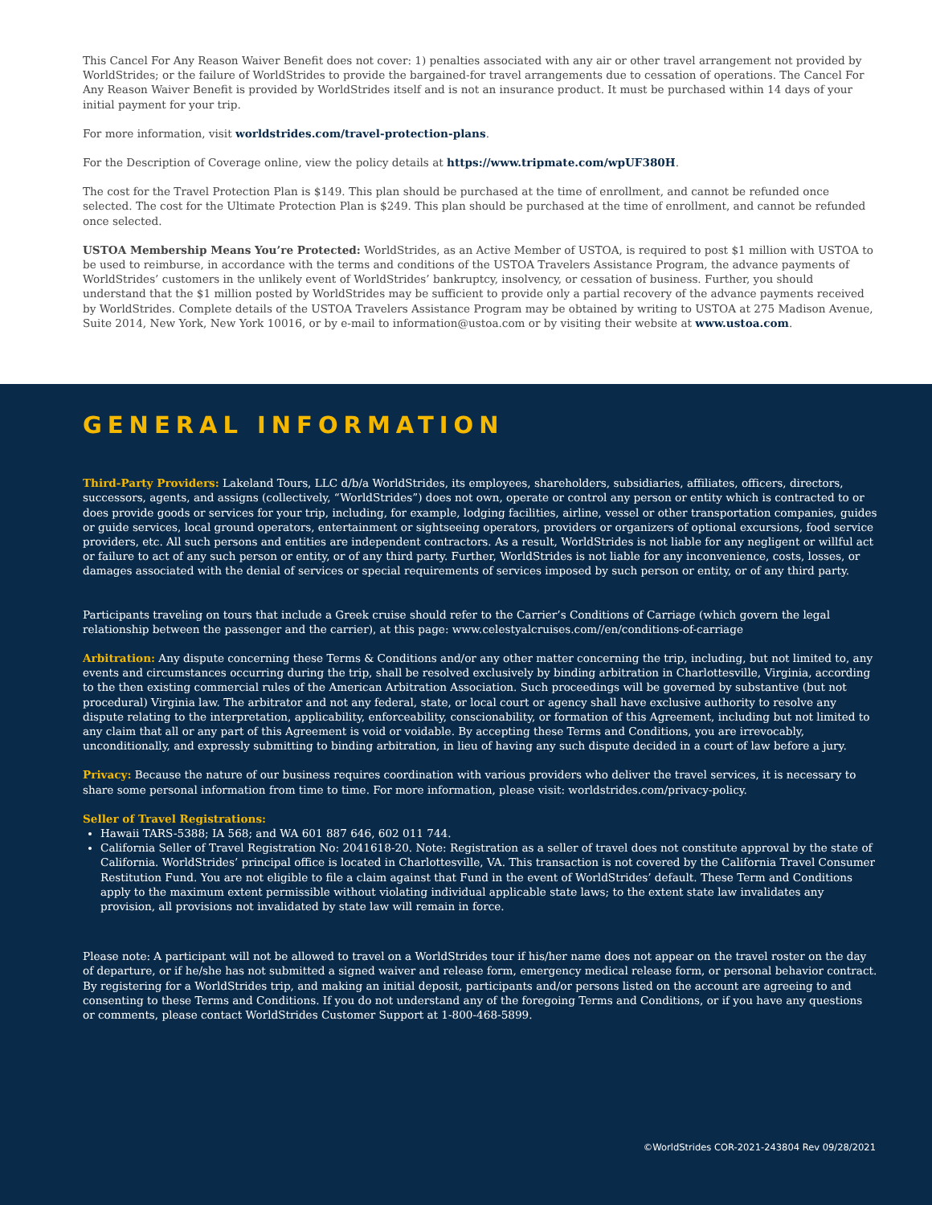This Cancel For Any Reason Waiver Benefit does not cover: 1) penalties associated with any air or other travel arrangement not provided by WorldStrides; or the failure of WorldStrides to provide the bargained-for travel arrangements due to cessation of operations. The Cancel For Any Reason Waiver Benefit is provided by WorldStrides itself and is not an insurance product. It must be purchased within 14 days of your initial payment for your trip.
For more information, visit worldstrides.com/travel-protection-plans.
For the Description of Coverage online, view the policy details at https://www.tripmate.com/wpUF380H.
The cost for the Travel Protection Plan is $149. This plan should be purchased at the time of enrollment, and cannot be refunded once selected. The cost for the Ultimate Protection Plan is $249. This plan should be purchased at the time of enrollment, and cannot be refunded once selected.
USTOA Membership Means You’re Protected: WorldStrides, as an Active Member of USTOA, is required to post $1 million with USTOA to be used to reimburse, in accordance with the terms and conditions of the USTOA Travelers Assistance Program, the advance payments of WorldStrides’ customers in the unlikely event of WorldStrides’ bankruptcy, insolvency, or cessation of business. Further, you should understand that the $1 million posted by WorldStrides may be sufficient to provide only a partial recovery of the advance payments received by WorldStrides. Complete details of the USTOA Travelers Assistance Program may be obtained by writing to USTOA at 275 Madison Avenue, Suite 2014, New York, New York 10016, or by e-mail to information@ustoa.com or by visiting their website at www.ustoa.com.
GENERAL INFORMATION
Third-Party Providers: Lakeland Tours, LLC d/b/a WorldStrides, its employees, shareholders, subsidiaries, affiliates, officers, directors, successors, agents, and assigns (collectively, “WorldStrides”) does not own, operate or control any person or entity which is contracted to or does provide goods or services for your trip, including, for example, lodging facilities, airline, vessel or other transportation companies, guides or guide services, local ground operators, entertainment or sightseeing operators, providers or organizers of optional excursions, food service providers, etc. All such persons and entities are independent contractors. As a result, WorldStrides is not liable for any negligent or willful act or failure to act of any such person or entity, or of any third party. Further, WorldStrides is not liable for any inconvenience, costs, losses, or damages associated with the denial of services or special requirements of services imposed by such person or entity, or of any third party.
Participants traveling on tours that include a Greek cruise should refer to the Carrier’s Conditions of Carriage (which govern the legal relationship between the passenger and the carrier), at this page: www.celestyalcruises.com//en/conditions-of-carriage
Arbitration: Any dispute concerning these Terms & Conditions and/or any other matter concerning the trip, including, but not limited to, any events and circumstances occurring during the trip, shall be resolved exclusively by binding arbitration in Charlottesville, Virginia, according to the then existing commercial rules of the American Arbitration Association. Such proceedings will be governed by substantive (but not procedural) Virginia law. The arbitrator and not any federal, state, or local court or agency shall have exclusive authority to resolve any dispute relating to the interpretation, applicability, enforceability, conscionability, or formation of this Agreement, including but not limited to any claim that all or any part of this Agreement is void or voidable. By accepting these Terms and Conditions, you are irrevocably, unconditionally, and expressly submitting to binding arbitration, in lieu of having any such dispute decided in a court of law before a jury.
Privacy: Because the nature of our business requires coordination with various providers who deliver the travel services, it is necessary to share some personal information from time to time. For more information, please visit: worldstrides.com/privacy-policy.
Seller of Travel Registrations:
Hawaii TARS-5388; IA 568; and WA 601 887 646, 602 011 744.
California Seller of Travel Registration No: 2041618-20. Note: Registration as a seller of travel does not constitute approval by the state of California. WorldStrides’ principal office is located in Charlottesville, VA. This transaction is not covered by the California Travel Consumer Restitution Fund. You are not eligible to file a claim against that Fund in the event of WorldStrides’ default. These Term and Conditions apply to the maximum extent permissible without violating individual applicable state laws; to the extent state law invalidates any provision, all provisions not invalidated by state law will remain in force.
Please note: A participant will not be allowed to travel on a WorldStrides tour if his/her name does not appear on the travel roster on the day of departure, or if he/she has not submitted a signed waiver and release form, emergency medical release form, or personal behavior contract. By registering for a WorldStrides trip, and making an initial deposit, participants and/or persons listed on the account are agreeing to and consenting to these Terms and Conditions. If you do not understand any of the foregoing Terms and Conditions, or if you have any questions or comments, please contact WorldStrides Customer Support at 1-800-468-5899.
©WorldStrides COR-2021-243804 Rev 09/28/2021